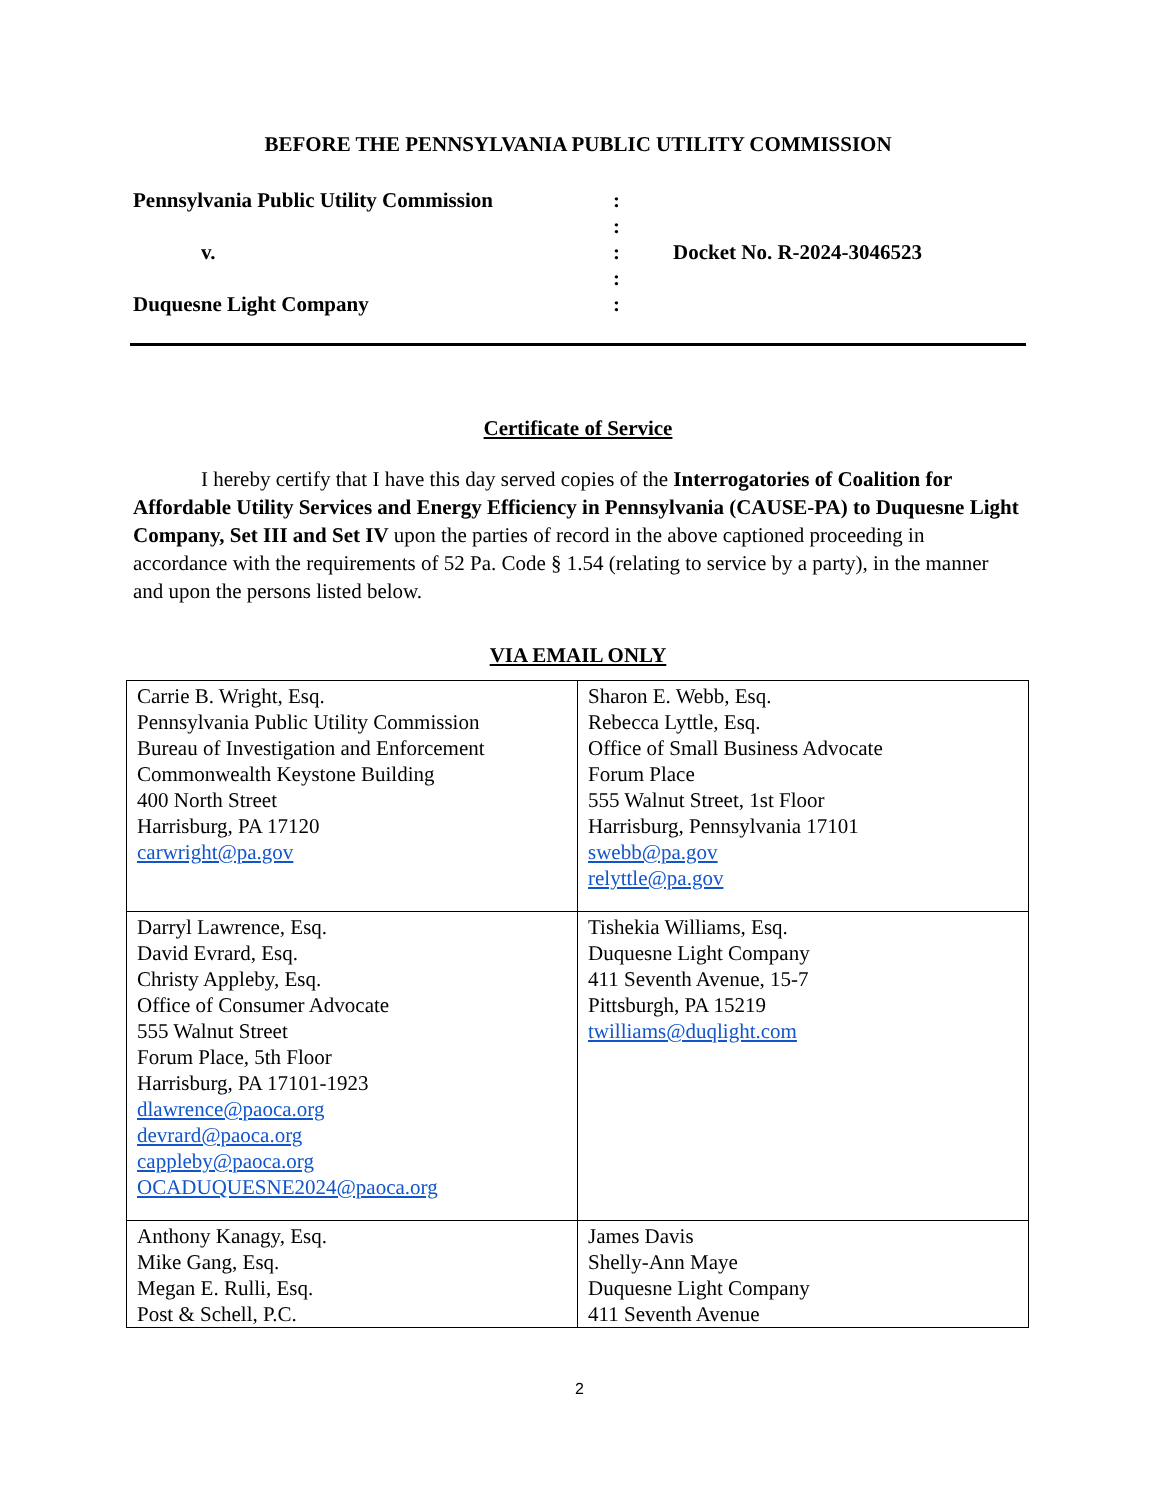BEFORE THE PENNSYLVANIA PUBLIC UTILITY COMMISSION
Pennsylvania Public Utility Commission
:
:
v.
:
Docket No. R-2024-3046523
:
Duquesne Light Company
:
Certificate of Service
I hereby certify that I have this day served copies of the Interrogatories of Coalition for Affordable Utility Services and Energy Efficiency in Pennsylvania (CAUSE-PA) to Duquesne Light Company, Set III and Set IV upon the parties of record in the above captioned proceeding in accordance with the requirements of 52 Pa. Code § 1.54 (relating to service by a party), in the manner and upon the persons listed below.
VIA EMAIL ONLY
| Carrie B. Wright, Esq. Pennsylvania Public Utility Commission Bureau of Investigation and Enforcement Commonwealth Keystone Building 400 North Street Harrisburg, PA 17120 carwright@pa.gov | Sharon E. Webb, Esq. Rebecca Lyttle, Esq. Office of Small Business Advocate Forum Place 555 Walnut Street, 1st Floor Harrisburg, Pennsylvania 17101 swebb@pa.gov relyttle@pa.gov |
| Darryl Lawrence, Esq. David Evrard, Esq. Christy Appleby, Esq. Office of Consumer Advocate 555 Walnut Street Forum Place, 5th Floor Harrisburg, PA 17101-1923 dlawrence@paoca.org devrard@paoca.org cappleby@paoca.org OCADUQUESNE2024@paoca.org | Tishekia Williams, Esq. Duquesne Light Company 411 Seventh Avenue, 15-7 Pittsburgh, PA 15219 twilliams@duqlight.com |
| Anthony Kanagy, Esq. Mike Gang, Esq. Megan E. Rulli, Esq. Post & Schell, P.C. | James Davis Shelly-Ann Maye Duquesne Light Company 411 Seventh Avenue |
2